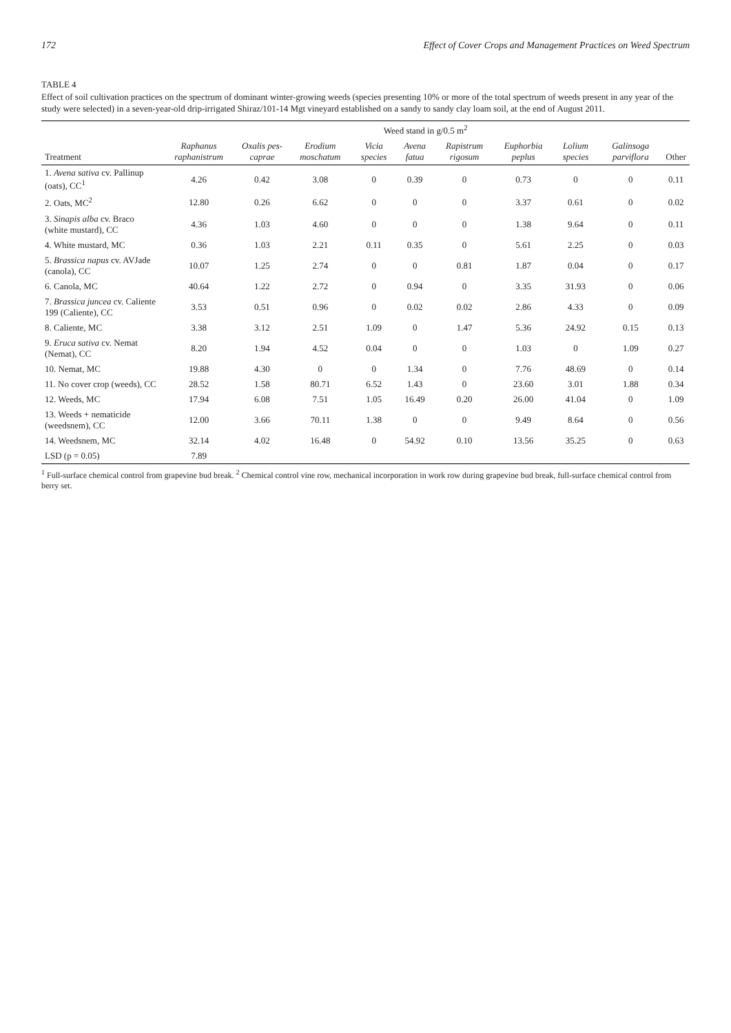172 Effect of Cover Crops and Management Practices on Weed Spectrum
TABLE 4
Effect of soil cultivation practices on the spectrum of dominant winter-growing weeds (species presenting 10% or more of the total spectrum of weeds present in any year of the study were selected) in a seven-year-old drip-irrigated Shiraz/101-14 Mgt vineyard established on a sandy to sandy clay loam soil, at the end of August 2011.
| | Weed stand in g/0.5 m<sup>2</sup> | | | | | | | | | |
| --- | --- | --- | --- | --- | --- | --- | --- | --- | --- | --- |
| Treatment | Raphanus raphanistrum | Oxalis pes-caprae | Erodium moschatum | Vicia species | Avena fatua | Rapistrum rigosum | Euphorbia peplus | Lolium species | Galinsoga parviflora | Other |
| 1. Avena sativa cv. Pallinup (oats), CC<sup>1</sup> | 4.26 | 0.42 | 3.08 | 0 | 0.39 | 0 | 0.73 | 0 | 0 | 0.11 |
| 2. Oats, MC<sup>2</sup> | 12.80 | 0.26 | 6.62 | 0 | 0 | 0 | 3.37 | 0.61 | 0 | 0.02 |
| 3. Sinapis alba cv. Braco (white mustard), CC | 4.36 | 1.03 | 4.60 | 0 | 0 | 0 | 1.38 | 9.64 | 0 | 0.11 |
| 4. White mustard, MC | 0.36 | 1.03 | 2.21 | 0.11 | 0.35 | 0 | 5.61 | 2.25 | 0 | 0.03 |
| 5. Brassica napus cv. AVJade (canola), CC | 10.07 | 1.25 | 2.74 | 0 | 0 | 0.81 | 1.87 | 0.04 | 0 | 0.17 |
| 6. Canola, MC | 40.64 | 1.22 | 2.72 | 0 | 0.94 | 0 | 3.35 | 31.93 | 0 | 0.06 |
| 7. Brassica juncea cv. Caliente 199 (Caliente), CC | 3.53 | 0.51 | 0.96 | 0 | 0.02 | 0.02 | 2.86 | 4.33 | 0 | 0.09 |
| 8. Caliente, MC | 3.38 | 3.12 | 2.51 | 1.09 | 0 | 1.47 | 5.36 | 24.92 | 0.15 | 0.13 |
| 9. Eruca sativa cv. Nemat (Nemat), CC | 8.20 | 1.94 | 4.52 | 0.04 | 0 | 0 | 1.03 | 0 | 1.09 | 0.27 |
| 10. Nemat, MC | 19.88 | 4.30 | 0 | 0 | 1.34 | 0 | 7.76 | 48.69 | 0 | 0.14 |
| 11. No cover crop (weeds), CC | 28.52 | 1.58 | 80.71 | 6.52 | 1.43 | 0 | 23.60 | 3.01 | 1.88 | 0.34 |
| 12. Weeds, MC | 17.94 | 6.08 | 7.51 | 1.05 | 16.49 | 0.20 | 26.00 | 41.04 | 0 | 1.09 |
| 13. Weeds + nematicide (weedsnem), CC | 12.00 | 3.66 | 70.11 | 1.38 | 0 | 0 | 9.49 | 8.64 | 0 | 0.56 |
| 14. Weedsnem, MC | 32.14 | 4.02 | 16.48 | 0 | 54.92 | 0.10 | 13.56 | 35.25 | 0 | 0.63 |
| LSD (p = 0.05) | 7.89 | | | | | | | | | |
<sup>1</sup> Full-surface chemical control from grapevine bud break. <sup>2</sup> Chemical control vine row, mechanical incorporation in work row during grapevine bud break, full-surface chemical control from berry set.